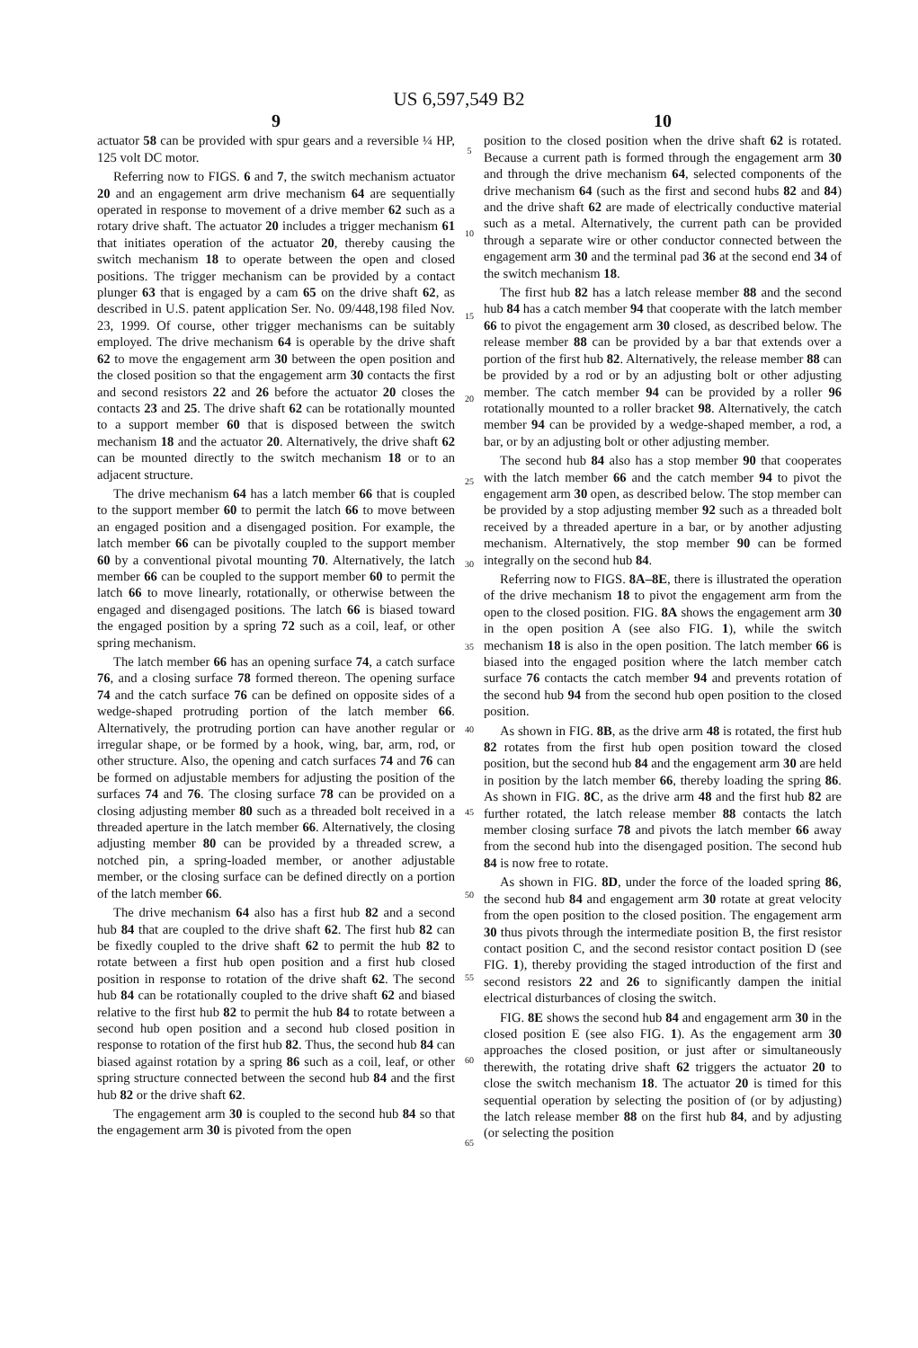US 6,597,549 B2
9
actuator 58 can be provided with spur gears and a reversible ¼ HP, 125 volt DC motor.
Referring now to FIGS. 6 and 7, the switch mechanism actuator 20 and an engagement arm drive mechanism 64 are sequentially operated in response to movement of a drive member 62 such as a rotary drive shaft. The actuator 20 includes a trigger mechanism 61 that initiates operation of the actuator 20, thereby causing the switch mechanism 18 to operate between the open and closed positions. The trigger mechanism can be provided by a contact plunger 63 that is engaged by a cam 65 on the drive shaft 62, as described in U.S. patent application Ser. No. 09/448,198 filed Nov. 23, 1999. Of course, other trigger mechanisms can be suitably employed. The drive mechanism 64 is operable by the drive shaft 62 to move the engagement arm 30 between the open position and the closed position so that the engagement arm 30 contacts the first and second resistors 22 and 26 before the actuator 20 closes the contacts 23 and 25. The drive shaft 62 can be rotationally mounted to a support member 60 that is disposed between the switch mechanism 18 and the actuator 20. Alternatively, the drive shaft 62 can be mounted directly to the switch mechanism 18 or to an adjacent structure.
The drive mechanism 64 has a latch member 66 that is coupled to the support member 60 to permit the latch 66 to move between an engaged position and a disengaged position. For example, the latch member 66 can be pivotally coupled to the support member 60 by a conventional pivotal mounting 70. Alternatively, the latch member 66 can be coupled to the support member 60 to permit the latch 66 to move linearly, rotationally, or otherwise between the engaged and disengaged positions. The latch 66 is biased toward the engaged position by a spring 72 such as a coil, leaf, or other spring mechanism.
The latch member 66 has an opening surface 74, a catch surface 76, and a closing surface 78 formed thereon. The opening surface 74 and the catch surface 76 can be defined on opposite sides of a wedge-shaped protruding portion of the latch member 66. Alternatively, the protruding portion can have another regular or irregular shape, or be formed by a hook, wing, bar, arm, rod, or other structure. Also, the opening and catch surfaces 74 and 76 can be formed on adjustable members for adjusting the position of the surfaces 74 and 76. The closing surface 78 can be provided on a closing adjusting member 80 such as a threaded bolt received in a threaded aperture in the latch member 66. Alternatively, the closing adjusting member 80 can be provided by a threaded screw, a notched pin, a spring-loaded member, or another adjustable member, or the closing surface can be defined directly on a portion of the latch member 66.
The drive mechanism 64 also has a first hub 82 and a second hub 84 that are coupled to the drive shaft 62. The first hub 82 can be fixedly coupled to the drive shaft 62 to permit the hub 82 to rotate between a first hub open position and a first hub closed position in response to rotation of the drive shaft 62. The second hub 84 can be rotationally coupled to the drive shaft 62 and biased relative to the first hub 82 to permit the hub 84 to rotate between a second hub open position and a second hub closed position in response to rotation of the first hub 82. Thus, the second hub 84 can biased against rotation by a spring 86 such as a coil, leaf, or other spring structure connected between the second hub 84 and the first hub 82 or the drive shaft 62.
The engagement arm 30 is coupled to the second hub 84 so that the engagement arm 30 is pivoted from the open
5
10
15
20
25
30
35
40
45
50
55
60
65
10
position to the closed position when the drive shaft 62 is rotated. Because a current path is formed through the engagement arm 30 and through the drive mechanism 64, selected components of the drive mechanism 64 (such as the first and second hubs 82 and 84) and the drive shaft 62 are made of electrically conductive material such as a metal. Alternatively, the current path can be provided through a separate wire or other conductor connected between the engagement arm 30 and the terminal pad 36 at the second end 34 of the switch mechanism 18.
The first hub 82 has a latch release member 88 and the second hub 84 has a catch member 94 that cooperate with the latch member 66 to pivot the engagement arm 30 closed, as described below. The release member 88 can be provided by a bar that extends over a portion of the first hub 82. Alternatively, the release member 88 can be provided by a rod or by an adjusting bolt or other adjusting member. The catch member 94 can be provided by a roller 96 rotationally mounted to a roller bracket 98. Alternatively, the catch member 94 can be provided by a wedge-shaped member, a rod, a bar, or by an adjusting bolt or other adjusting member.
The second hub 84 also has a stop member 90 that cooperates with the latch member 66 and the catch member 94 to pivot the engagement arm 30 open, as described below. The stop member can be provided by a stop adjusting member 92 such as a threaded bolt received by a threaded aperture in a bar, or by another adjusting mechanism. Alternatively, the stop member 90 can be formed integrally on the second hub 84.
Referring now to FIGS. 8A–8E, there is illustrated the operation of the drive mechanism 18 to pivot the engagement arm from the open to the closed position. FIG. 8A shows the engagement arm 30 in the open position A (see also FIG. 1), while the switch mechanism 18 is also in the open position. The latch member 66 is biased into the engaged position where the latch member catch surface 76 contacts the catch member 94 and prevents rotation of the second hub 94 from the second hub open position to the closed position.
As shown in FIG. 8B, as the drive arm 48 is rotated, the first hub 82 rotates from the first hub open position toward the closed position, but the second hub 84 and the engagement arm 30 are held in position by the latch member 66, thereby loading the spring 86. As shown in FIG. 8C, as the drive arm 48 and the first hub 82 are further rotated, the latch release member 88 contacts the latch member closing surface 78 and pivots the latch member 66 away from the second hub into the disengaged position. The second hub 84 is now free to rotate.
As shown in FIG. 8D, under the force of the loaded spring 86, the second hub 84 and engagement arm 30 rotate at great velocity from the open position to the closed position. The engagement arm 30 thus pivots through the intermediate position B, the first resistor contact position C, and the second resistor contact position D (see FIG. 1), thereby providing the staged introduction of the first and second resistors 22 and 26 to significantly dampen the initial electrical disturbances of closing the switch.
FIG. 8E shows the second hub 84 and engagement arm 30 in the closed position E (see also FIG. 1). As the engagement arm 30 approaches the closed position, or just after or simultaneously therewith, the rotating drive shaft 62 triggers the actuator 20 to close the switch mechanism 18. The actuator 20 is timed for this sequential operation by selecting the position of (or by adjusting) the latch release member 88 on the first hub 84, and by adjusting (or selecting the position